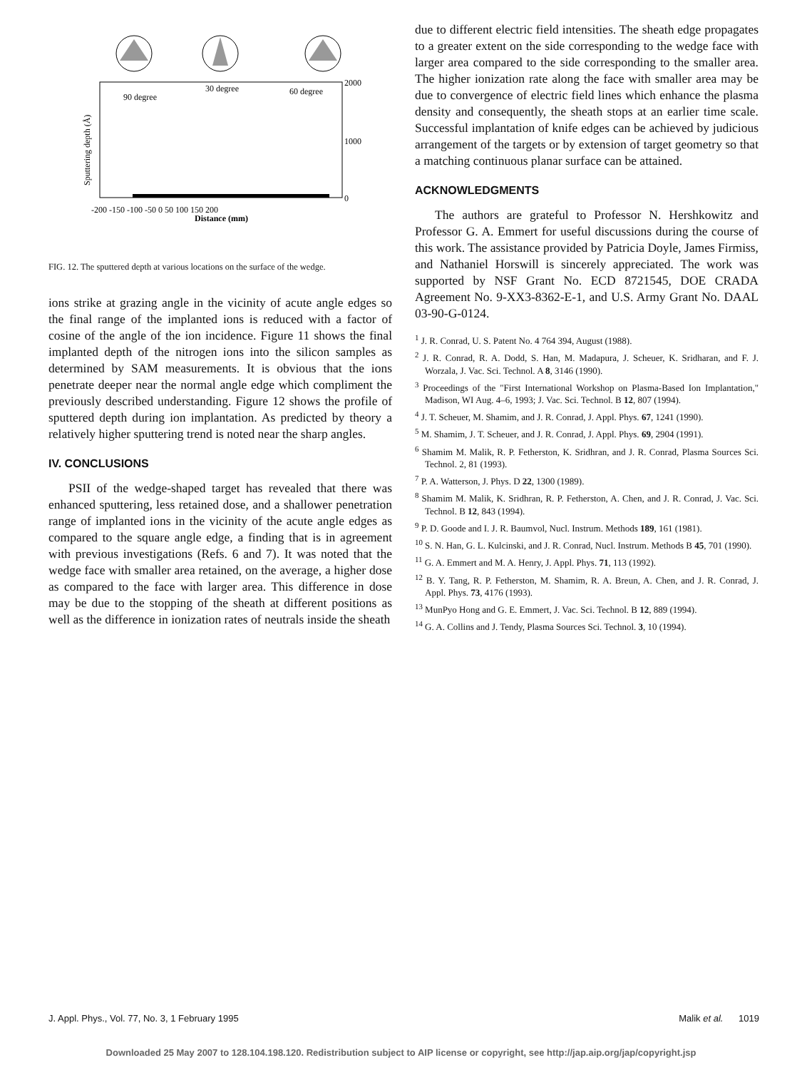90 degree
30 degree
60 degree
2000
1000
0
-200 -150 -100 -50 0 50 100 150 200
Distance (mm)
Sputtering depth (Å)
FIG. 12. The sputtered depth at various locations on the surface of the wedge.
ions strike at grazing angle in the vicinity of acute angle edges so the final range of the implanted ions is reduced with a factor of cosine of the angle of the ion incidence. Figure 11 shows the final implanted depth of the nitrogen ions into the silicon samples as determined by SAM measurements. It is obvious that the ions penetrate deeper near the normal angle edge which compliment the previously described understanding. Figure 12 shows the profile of sputtered depth during ion implantation. As predicted by theory a relatively higher sputtering trend is noted near the sharp angles.
IV. CONCLUSIONS
PSII of the wedge-shaped target has revealed that there was enhanced sputtering, less retained dose, and a shallower penetration range of implanted ions in the vicinity of the acute angle edges as compared to the square angle edge, a finding that is in agreement with previous investigations (Refs. 6 and 7). It was noted that the wedge face with smaller area retained, on the average, a higher dose as compared to the face with larger area. This difference in dose may be due to the stopping of the sheath at different positions as well as the difference in ionization rates of neutrals inside the sheath
due to different electric field intensities. The sheath edge propagates to a greater extent on the side corresponding to the wedge face with larger area compared to the side corresponding to the smaller area. The higher ionization rate along the face with smaller area may be due to convergence of electric field lines which enhance the plasma density and consequently, the sheath stops at an earlier time scale. Successful implantation of knife edges can be achieved by judicious arrangement of the targets or by extension of target geometry so that a matching continuous planar surface can be attained.
ACKNOWLEDGMENTS
The authors are grateful to Professor N. Hershkowitz and Professor G. A. Emmert for useful discussions during the course of this work. The assistance provided by Patricia Doyle, James Firmiss, and Nathaniel Horswill is sincerely appreciated. The work was supported by NSF Grant No. ECD 8721545, DOE CRADA Agreement No. 9-XX3-8362-E-1, and U.S. Army Grant No. DAAL 03-90-G-0124.
<sup>1</sup> J. R. Conrad, U. S. Patent No. 4 764 394, August (1988).
<sup>2</sup> J. R. Conrad, R. A. Dodd, S. Han, M. Madapura, J. Scheuer, K. Sridharan, and F. J. Worzala, J. Vac. Sci. Technol. A 8, 3146 (1990).
<sup>3</sup> Proceedings of the "First International Workshop on Plasma-Based Ion Implantation," Madison, WI Aug. 4–6, 1993; J. Vac. Sci. Technol. B 12, 807 (1994).
<sup>4</sup> J. T. Scheuer, M. Shamim, and J. R. Conrad, J. Appl. Phys. 67, 1241 (1990).
<sup>5</sup> M. Shamim, J. T. Scheuer, and J. R. Conrad, J. Appl. Phys. 69, 2904 (1991).
<sup>6</sup> Shamim M. Malik, R. P. Fetherston, K. Sridhran, and J. R. Conrad, Plasma Sources Sci. Technol. 2, 81 (1993).
<sup>7</sup> P. A. Watterson, J. Phys. D 22, 1300 (1989).
<sup>8</sup> Shamim M. Malik, K. Sridhran, R. P. Fetherston, A. Chen, and J. R. Conrad, J. Vac. Sci. Technol. B 12, 843 (1994).
<sup>9</sup> P. D. Goode and I. J. R. Baumvol, Nucl. Instrum. Methods 189, 161 (1981).
<sup>10</sup> S. N. Han, G. L. Kulcinski, and J. R. Conrad, Nucl. Instrum. Methods B 45, 701 (1990).
<sup>11</sup> G. A. Emmert and M. A. Henry, J. Appl. Phys. 71, 113 (1992).
<sup>12</sup> B. Y. Tang, R. P. Fetherston, M. Shamim, R. A. Breun, A. Chen, and J. R. Conrad, J. Appl. Phys. 73, 4176 (1993).
<sup>13</sup> MunPyo Hong and G. E. Emmert, J. Vac. Sci. Technol. B 12, 889 (1994).
<sup>14</sup> G. A. Collins and J. Tendy, Plasma Sources Sci. Technol. 3, 10 (1994).
J. Appl. Phys., Vol. 77, No. 3, 1 February 1995 Malik et al. 1019
Downloaded 25 May 2007 to 128.104.198.120. Redistribution subject to AIP license or copyright, see http://jap.aip.org/jap/copyright.jsp